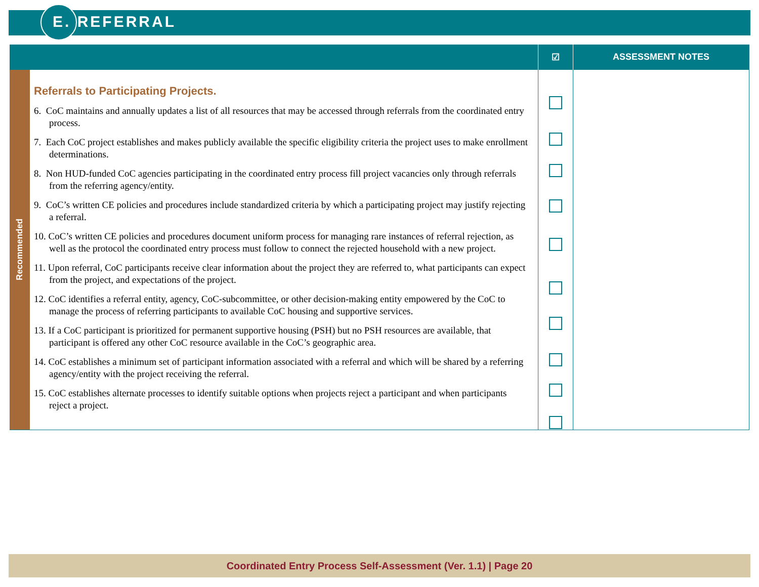E. REFERRAL
| | | ☑ | ASSESSMENT NOTES |
| --- | --- | --- | --- |
| Recommended | Referrals to Participating Projects. 6. CoC maintains and annually updates a list of all resources that may be accessed through referrals from the coordinated entry process. 7. Each CoC project establishes and makes publicly available the specific eligibility criteria the project uses to make enrollment determinations. 8. Non HUD-funded CoC agencies participating in the coordinated entry process fill project vacancies only through referrals from the referring agency/entity. 9. CoC’s written CE policies and procedures include standardized criteria by which a participating project may justify rejecting a referral. 10. CoC’s written CE policies and procedures document uniform process for managing rare instances of referral rejection, as well as the protocol the coordinated entry process must follow to connect the rejected household with a new project. 11. Upon referral, CoC participants receive clear information about the project they are referred to, what participants can expect from the project, and expectations of the project. 12. CoC identifies a referral entity, agency, CoC-subcommittee, or other decision-making entity empowered by the CoC to manage the process of referring participants to available CoC housing and supportive services. 13. If a CoC participant is prioritized for permanent supportive housing (PSH) but no PSH resources are available, that participant is offered any other CoC resource available in the CoC’s geographic area. 14. CoC establishes a minimum set of participant information associated with a referral and which will be shared by a referring agency/entity with the project receiving the referral. 15. CoC establishes alternate processes to identify suitable options when projects reject a participant and when participants reject a project. | | |
Coordinated Entry Process Self-Assessment (Ver. 1.1) | Page 20